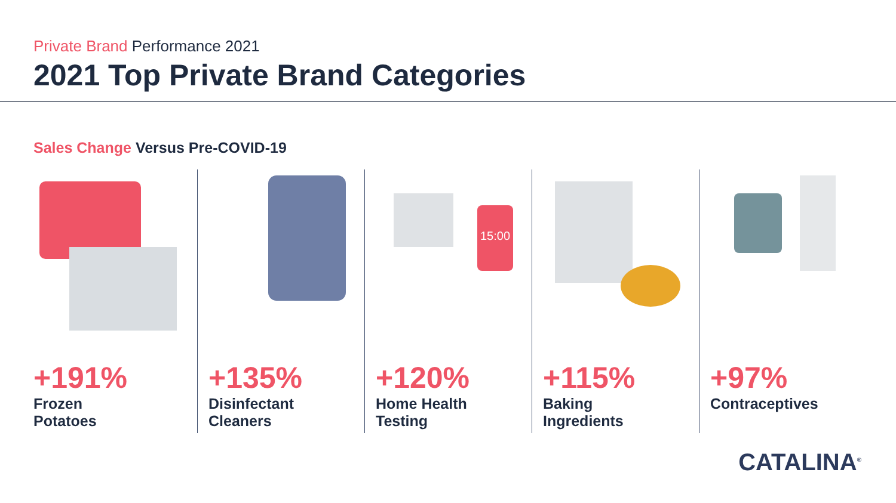Private Brand Performance 2021
2021 Top Private Brand Categories
Sales Change Versus Pre-COVID-19
+191%
Frozen
Potatoes
+135%
Disinfectant
Cleaners
15:00
+120%
Home Health
Testing
+115%
Baking
Ingredients
+97%
Contraceptives
CATALINA<sup>®</sup>